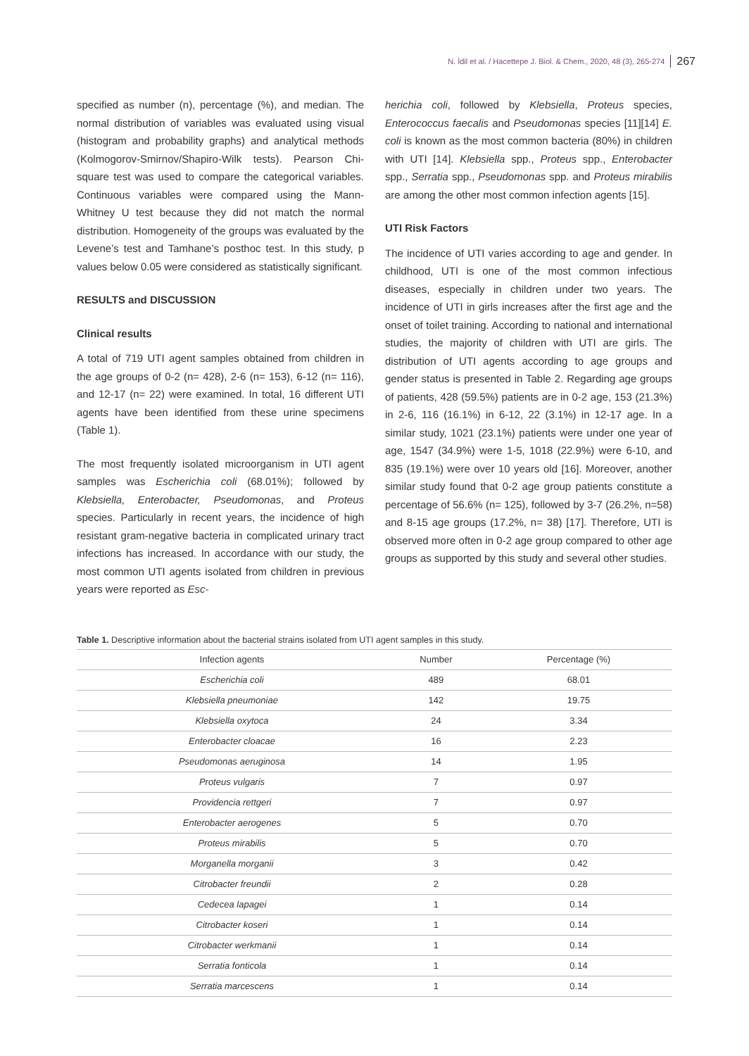N. İdil et al. / Hacettepe J. Biol. & Chem., 2020, 48 (3), 265-274 267
specified as number (n), percentage (%), and median. The normal distribution of variables was evaluated using visual (histogram and probability graphs) and analytical methods (Kolmogorov-Smirnov/Shapiro-Wilk tests). Pearson Chi-square test was used to compare the categorical variables. Continuous variables were compared using the Mann-Whitney U test because they did not match the normal distribution. Homogeneity of the groups was evaluated by the Levene’s test and Tamhane’s posthoc test. In this study, p values below 0.05 were considered as statistically significant.
RESULTS and DISCUSSION
Clinical results
A total of 719 UTI agent samples obtained from children in the age groups of 0-2 (n= 428), 2-6 (n= 153), 6-12 (n= 116), and 12-17 (n= 22) were examined. In total, 16 different UTI agents have been identified from these urine specimens (Table 1).
The most frequently isolated microorganism in UTI agent samples was Escherichia coli (68.01%); followed by Klebsiella, Enterobacter, Pseudomonas, and Proteus species. Particularly in recent years, the incidence of high resistant gram-negative bacteria in complicated urinary tract infections has increased. In accordance with our study, the most common UTI agents isolated from children in previous years were reported as Esc-
herichia coli, followed by Klebsiella, Proteus species, Enterococcus faecalis and Pseudomonas species [11][14] E. coli is known as the most common bacteria (80%) in children with UTI [14]. Klebsiella spp., Proteus spp., Enterobacter spp., Serratia spp., Pseudomonas spp. and Proteus mirabilis are among the other most common infection agents [15].
UTI Risk Factors
The incidence of UTI varies according to age and gender. In childhood, UTI is one of the most common infectious diseases, especially in children under two years. The incidence of UTI in girls increases after the first age and the onset of toilet training. According to national and international studies, the majority of children with UTI are girls. The distribution of UTI agents according to age groups and gender status is presented in Table 2. Regarding age groups of patients, 428 (59.5%) patients are in 0-2 age, 153 (21.3%) in 2-6, 116 (16.1%) in 6-12, 22 (3.1%) in 12-17 age. In a similar study, 1021 (23.1%) patients were under one year of age, 1547 (34.9%) were 1-5, 1018 (22.9%) were 6-10, and 835 (19.1%) were over 10 years old [16]. Moreover, another similar study found that 0-2 age group patients constitute a percentage of 56.6% (n= 125), followed by 3-7 (26.2%, n=58) and 8-15 age groups (17.2%, n= 38) [17]. Therefore, UTI is observed more often in 0-2 age group compared to other age groups as supported by this study and several other studies.
Table 1. Descriptive information about the bacterial strains isolated from UTI agent samples in this study.
| Infection agents | Number | Percentage (%) |
| --- | --- | --- |
| Escherichia coli | 489 | 68.01 |
| Klebsiella pneumoniae | 142 | 19.75 |
| Klebsiella oxytoca | 24 | 3.34 |
| Enterobacter cloacae | 16 | 2.23 |
| Pseudomonas aeruginosa | 14 | 1.95 |
| Proteus vulgaris | 7 | 0.97 |
| Providencia rettgeri | 7 | 0.97 |
| Enterobacter aerogenes | 5 | 0.70 |
| Proteus mirabilis | 5 | 0.70 |
| Morganella morganii | 3 | 0.42 |
| Citrobacter freundii | 2 | 0.28 |
| Cedecea lapagei | 1 | 0.14 |
| Citrobacter koseri | 1 | 0.14 |
| Citrobacter werkmanii | 1 | 0.14 |
| Serratia fonticola | 1 | 0.14 |
| Serratia marcescens | 1 | 0.14 |